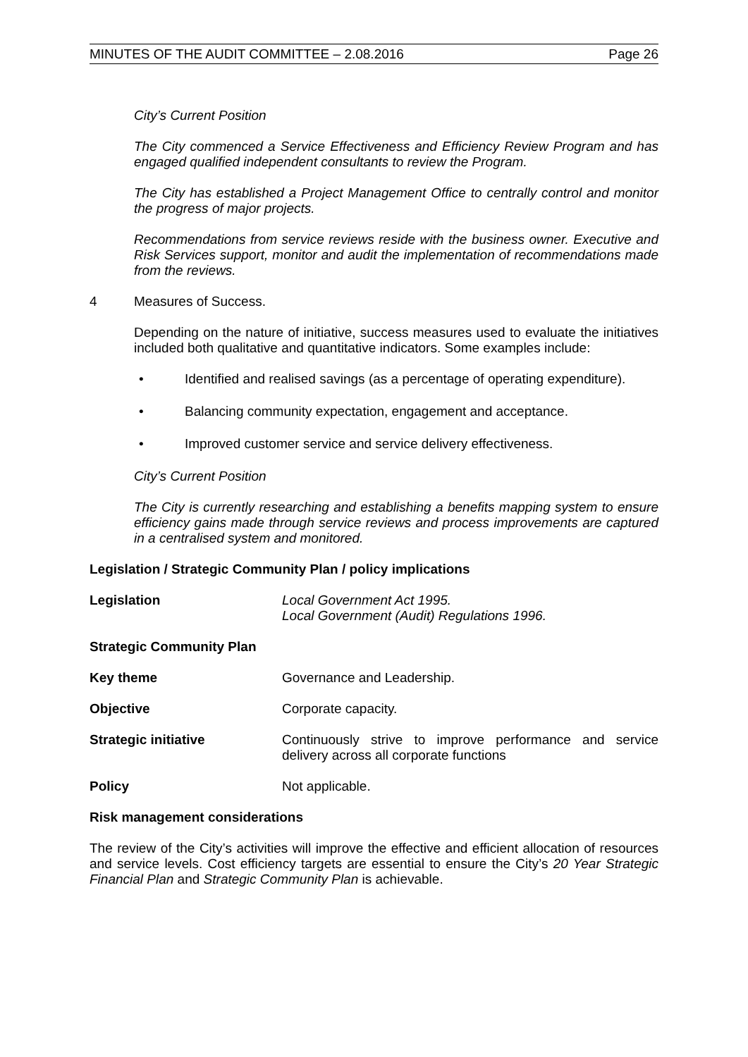MINUTES OF THE AUDIT COMMITTEE – 2.08.2016 Page 26
City’s Current Position
The City commenced a Service Effectiveness and Efficiency Review Program and has engaged qualified independent consultants to review the Program.
The City has established a Project Management Office to centrally control and monitor the progress of major projects.
Recommendations from service reviews reside with the business owner. Executive and Risk Services support, monitor and audit the implementation of recommendations made from the reviews.
4 Measures of Success.
Depending on the nature of initiative, success measures used to evaluate the initiatives included both qualitative and quantitative indicators. Some examples include:
• Identified and realised savings (as a percentage of operating expenditure).
• Balancing community expectation, engagement and acceptance.
• Improved customer service and service delivery effectiveness.
City’s Current Position
The City is currently researching and establishing a benefits mapping system to ensure efficiency gains made through service reviews and process improvements are captured in a centralised system and monitored.
Legislation / Strategic Community Plan / policy implications
Legislation Local Government Act 1995.
Local Government (Audit) Regulations 1996.
Strategic Community Plan
Key theme Governance and Leadership.
Objective Corporate capacity.
Strategic initiative Continuously strive to improve performance and service delivery across all corporate functions
Policy Not applicable.
Risk management considerations
The review of the City’s activities will improve the effective and efficient allocation of resources and service levels. Cost efficiency targets are essential to ensure the City’s 20 Year Strategic Financial Plan and Strategic Community Plan is achievable.